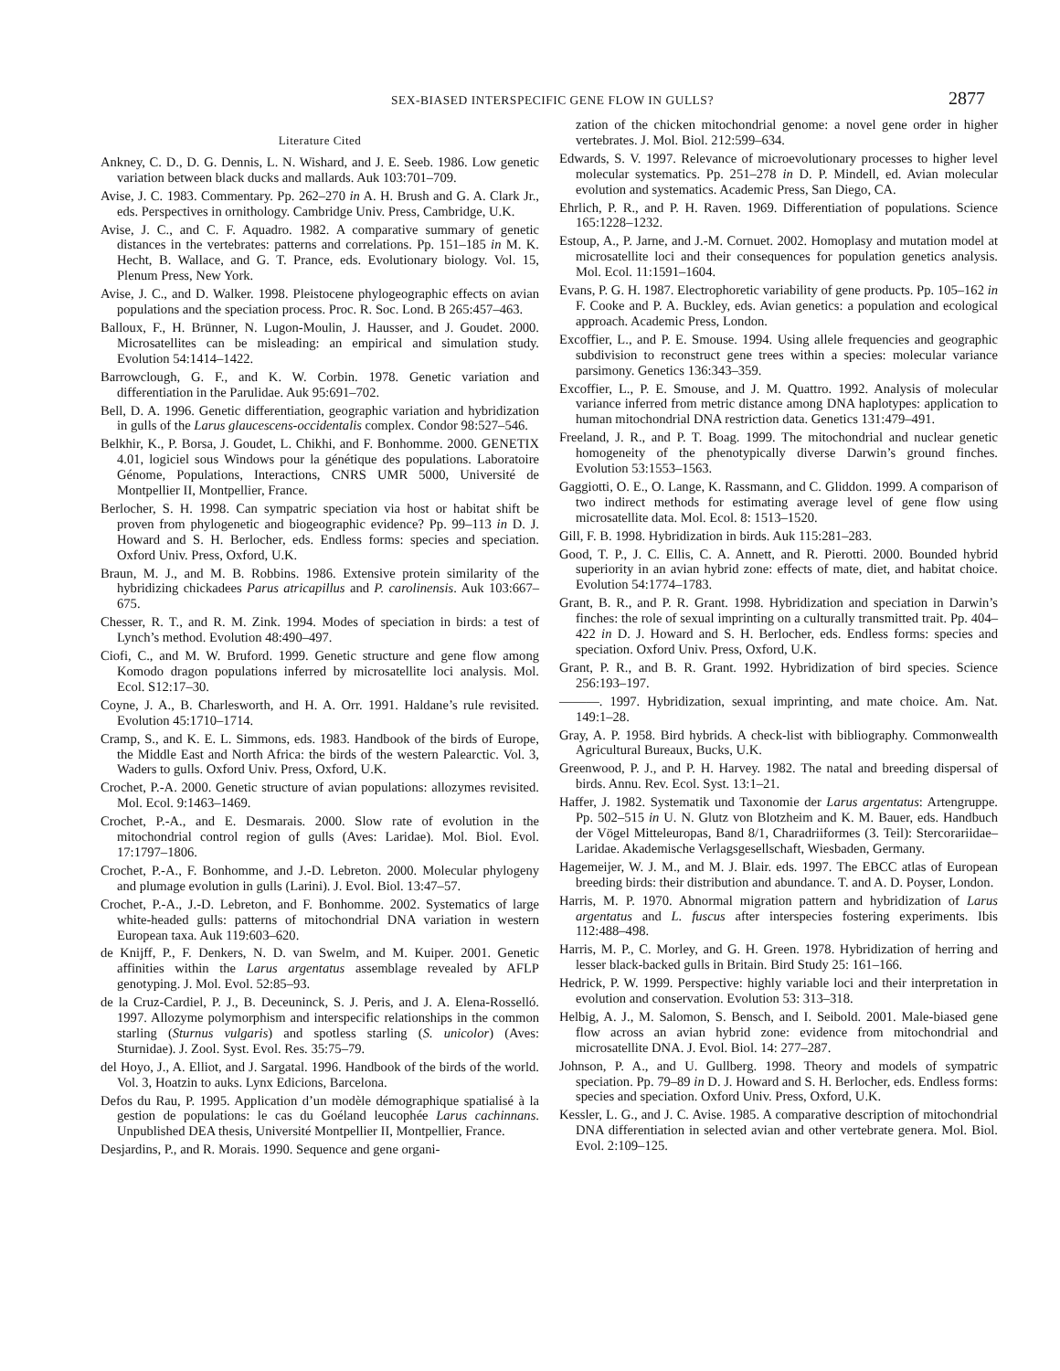SEX-BIASED INTERSPECIFIC GENE FLOW IN GULLS? 2877
Literature Cited
Ankney, C. D., D. G. Dennis, L. N. Wishard, and J. E. Seeb. 1986. Low genetic variation between black ducks and mallards. Auk 103:701–709.
Avise, J. C. 1983. Commentary. Pp. 262–270 in A. H. Brush and G. A. Clark Jr., eds. Perspectives in ornithology. Cambridge Univ. Press, Cambridge, U.K.
Avise, J. C., and C. F. Aquadro. 1982. A comparative summary of genetic distances in the vertebrates: patterns and correlations. Pp. 151–185 in M. K. Hecht, B. Wallace, and G. T. Prance, eds. Evolutionary biology. Vol. 15, Plenum Press, New York.
Avise, J. C., and D. Walker. 1998. Pleistocene phylogeographic effects on avian populations and the speciation process. Proc. R. Soc. Lond. B 265:457–463.
Balloux, F., H. Brünner, N. Lugon-Moulin, J. Hausser, and J. Goudet. 2000. Microsatellites can be misleading: an empirical and simulation study. Evolution 54:1414–1422.
Barrowclough, G. F., and K. W. Corbin. 1978. Genetic variation and differentiation in the Parulidae. Auk 95:691–702.
Bell, D. A. 1996. Genetic differentiation, geographic variation and hybridization in gulls of the Larus glaucescens-occidentalis complex. Condor 98:527–546.
Belkhir, K., P. Borsa, J. Goudet, L. Chikhi, and F. Bonhomme. 2000. GENETIX 4.01, logiciel sous Windows pour la génétique des populations. Laboratoire Génome, Populations, Interactions, CNRS UMR 5000, Université de Montpellier II, Montpellier, France.
Berlocher, S. H. 1998. Can sympatric speciation via host or habitat shift be proven from phylogenetic and biogeographic evidence? Pp. 99–113 in D. J. Howard and S. H. Berlocher, eds. Endless forms: species and speciation. Oxford Univ. Press, Oxford, U.K.
Braun, M. J., and M. B. Robbins. 1986. Extensive protein similarity of the hybridizing chickadees Parus atricapillus and P. carolinensis. Auk 103:667–675.
Chesser, R. T., and R. M. Zink. 1994. Modes of speciation in birds: a test of Lynch’s method. Evolution 48:490–497.
Ciofi, C., and M. W. Bruford. 1999. Genetic structure and gene flow among Komodo dragon populations inferred by microsatellite loci analysis. Mol. Ecol. S12:17–30.
Coyne, J. A., B. Charlesworth, and H. A. Orr. 1991. Haldane’s rule revisited. Evolution 45:1710–1714.
Cramp, S., and K. E. L. Simmons, eds. 1983. Handbook of the birds of Europe, the Middle East and North Africa: the birds of the western Palearctic. Vol. 3, Waders to gulls. Oxford Univ. Press, Oxford, U.K.
Crochet, P.-A. 2000. Genetic structure of avian populations: allozymes revisited. Mol. Ecol. 9:1463–1469.
Crochet, P.-A., and E. Desmarais. 2000. Slow rate of evolution in the mitochondrial control region of gulls (Aves: Laridae). Mol. Biol. Evol. 17:1797–1806.
Crochet, P.-A., F. Bonhomme, and J.-D. Lebreton. 2000. Molecular phylogeny and plumage evolution in gulls (Larini). J. Evol. Biol. 13:47–57.
Crochet, P.-A., J.-D. Lebreton, and F. Bonhomme. 2002. Systematics of large white-headed gulls: patterns of mitochondrial DNA variation in western European taxa. Auk 119:603–620.
de Knijff, P., F. Denkers, N. D. van Swelm, and M. Kuiper. 2001. Genetic affinities within the Larus argentatus assemblage revealed by AFLP genotyping. J. Mol. Evol. 52:85–93.
de la Cruz-Cardiel, P. J., B. Deceuninck, S. J. Peris, and J. A. Elena-Rosselló. 1997. Allozyme polymorphism and interspecific relationships in the common starling (Sturnus vulgaris) and spotless starling (S. unicolor) (Aves: Sturnidae). J. Zool. Syst. Evol. Res. 35:75–79.
del Hoyo, J., A. Elliot, and J. Sargatal. 1996. Handbook of the birds of the world. Vol. 3, Hoatzin to auks. Lynx Edicions, Barcelona.
Defos du Rau, P. 1995. Application d’un modèle démographique spatialisé à la gestion de populations: le cas du Goéland leucophée Larus cachinnans. Unpublished DEA thesis, Université Montpellier II, Montpellier, France.
Desjardins, P., and R. Morais. 1990. Sequence and gene organi-
zation of the chicken mitochondrial genome: a novel gene order in higher vertebrates. J. Mol. Biol. 212:599–634.
Edwards, S. V. 1997. Relevance of microevolutionary processes to higher level molecular systematics. Pp. 251–278 in D. P. Mindell, ed. Avian molecular evolution and systematics. Academic Press, San Diego, CA.
Ehrlich, P. R., and P. H. Raven. 1969. Differentiation of populations. Science 165:1228–1232.
Estoup, A., P. Jarne, and J.-M. Cornuet. 2002. Homoplasy and mutation model at microsatellite loci and their consequences for population genetics analysis. Mol. Ecol. 11:1591–1604.
Evans, P. G. H. 1987. Electrophoretic variability of gene products. Pp. 105–162 in F. Cooke and P. A. Buckley, eds. Avian genetics: a population and ecological approach. Academic Press, London.
Excoffier, L., and P. E. Smouse. 1994. Using allele frequencies and geographic subdivision to reconstruct gene trees within a species: molecular variance parsimony. Genetics 136:343–359.
Excoffier, L., P. E. Smouse, and J. M. Quattro. 1992. Analysis of molecular variance inferred from metric distance among DNA haplotypes: application to human mitochondrial DNA restriction data. Genetics 131:479–491.
Freeland, J. R., and P. T. Boag. 1999. The mitochondrial and nuclear genetic homogeneity of the phenotypically diverse Darwin’s ground finches. Evolution 53:1553–1563.
Gaggiotti, O. E., O. Lange, K. Rassmann, and C. Gliddon. 1999. A comparison of two indirect methods for estimating average level of gene flow using microsatellite data. Mol. Ecol. 8: 1513–1520.
Gill, F. B. 1998. Hybridization in birds. Auk 115:281–283.
Good, T. P., J. C. Ellis, C. A. Annett, and R. Pierotti. 2000. Bounded hybrid superiority in an avian hybrid zone: effects of mate, diet, and habitat choice. Evolution 54:1774–1783.
Grant, B. R., and P. R. Grant. 1998. Hybridization and speciation in Darwin’s finches: the role of sexual imprinting on a culturally transmitted trait. Pp. 404–422 in D. J. Howard and S. H. Berlocher, eds. Endless forms: species and speciation. Oxford Univ. Press, Oxford, U.K.
Grant, P. R., and B. R. Grant. 1992. Hybridization of bird species. Science 256:193–197.
———. 1997. Hybridization, sexual imprinting, and mate choice. Am. Nat. 149:1–28.
Gray, A. P. 1958. Bird hybrids. A check-list with bibliography. Commonwealth Agricultural Bureaux, Bucks, U.K.
Greenwood, P. J., and P. H. Harvey. 1982. The natal and breeding dispersal of birds. Annu. Rev. Ecol. Syst. 13:1–21.
Haffer, J. 1982. Systematik und Taxonomie der Larus argentatus: Artengruppe. Pp. 502–515 in U. N. Glutz von Blotzheim and K. M. Bauer, eds. Handbuch der Vögel Mitteleuropas, Band 8/1, Charadriiformes (3. Teil): Stercorariidae–Laridae. Akademische Verlagsgesellschaft, Wiesbaden, Germany.
Hagemeijer, W. J. M., and M. J. Blair. eds. 1997. The EBCC atlas of European breeding birds: their distribution and abundance. T. and A. D. Poyser, London.
Harris, M. P. 1970. Abnormal migration pattern and hybridization of Larus argentatus and L. fuscus after interspecies fostering experiments. Ibis 112:488–498.
Harris, M. P., C. Morley, and G. H. Green. 1978. Hybridization of herring and lesser black-backed gulls in Britain. Bird Study 25: 161–166.
Hedrick, P. W. 1999. Perspective: highly variable loci and their interpretation in evolution and conservation. Evolution 53: 313–318.
Helbig, A. J., M. Salomon, S. Bensch, and I. Seibold. 2001. Male-biased gene flow across an avian hybrid zone: evidence from mitochondrial and microsatellite DNA. J. Evol. Biol. 14: 277–287.
Johnson, P. A., and U. Gullberg. 1998. Theory and models of sympatric speciation. Pp. 79–89 in D. J. Howard and S. H. Berlocher, eds. Endless forms: species and speciation. Oxford Univ. Press, Oxford, U.K.
Kessler, L. G., and J. C. Avise. 1985. A comparative description of mitochondrial DNA differentiation in selected avian and other vertebrate genera. Mol. Biol. Evol. 2:109–125.